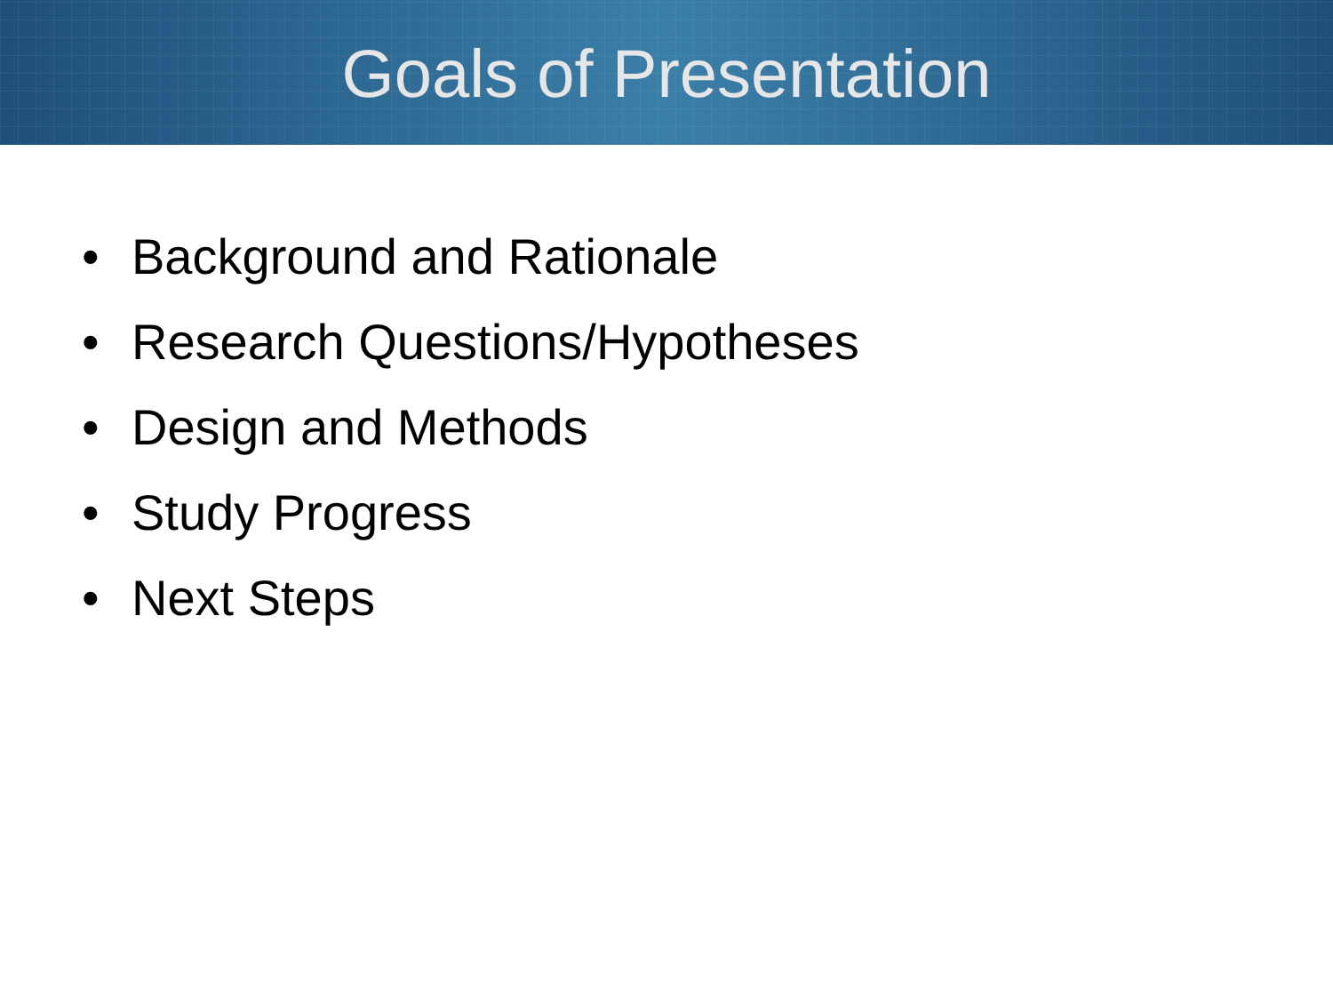Goals of Presentation
• Background and Rationale
• Research Questions/Hypotheses
• Design and Methods
• Study Progress
• Next Steps